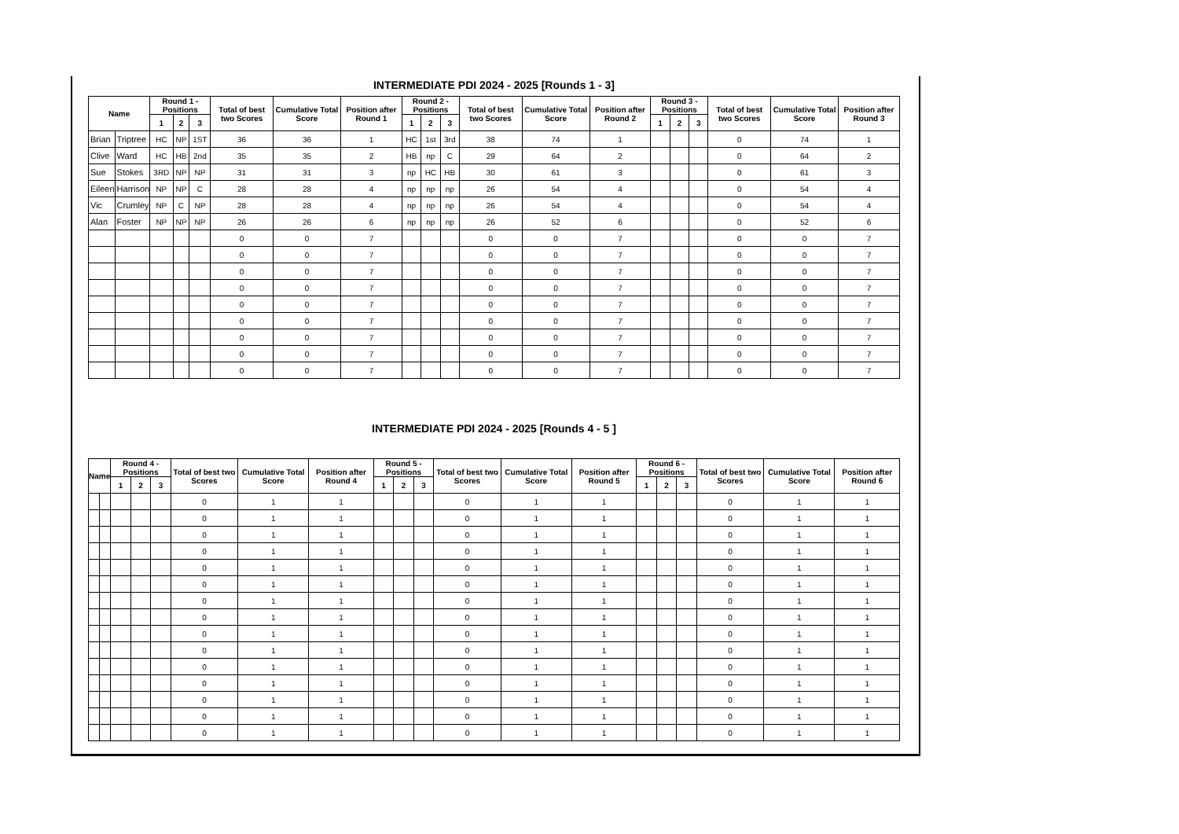INTERMEDIATE PDI 2024 - 2025 [Rounds 1 - 3]
| Name | | Round 1 - Positions | | | Total of best two Scores | Cumulative Total Score | Position after Round 1 | Round 2 - Positions | | | Total of best two Scores | Cumulative Total Score | Position after Round 2 | Round 3 - Positions | | | Total of best two Scores | Cumulative Total Score | Position after Round 3 |
| --- | --- | --- | --- | --- | --- | --- | --- | --- | --- | --- | --- | --- | --- | --- | --- | --- | --- | --- | --- |
| | | 1 | 2 | 3 | | | | 1 | 2 | 3 | | | | 1 | 2 | 3 | | | |
| Brian | Triptree | HC | NP | 1ST | 36 | 36 | 1 | HC | 1st | 3rd | 38 | 74 | 1 | | | | 0 | 74 | 1 |
| Clive | Ward | HC | HB | 2nd | 35 | 35 | 2 | HB | np | C | 29 | 64 | 2 | | | | 0 | 64 | 2 |
| Sue | Stokes | 3RD | NP | NP | 31 | 31 | 3 | np | HC | HB | 30 | 61 | 3 | | | | 0 | 61 | 3 |
| Eileen | Harrison | NP | NP | C | 28 | 28 | 4 | np | np | np | 26 | 54 | 4 | | | | 0 | 54 | 4 |
| Vic | Crumley | NP | C | NP | 28 | 28 | 4 | np | np | np | 26 | 54 | 4 | | | | 0 | 54 | 4 |
| Alan | Foster | NP | NP | NP | 26 | 26 | 6 | np | np | np | 26 | 52 | 6 | | | | 0 | 52 | 6 |
| | | | | | 0 | 0 | 7 | | | | 0 | 0 | 7 | | | | 0 | 0 | 7 |
| | | | | | 0 | 0 | 7 | | | | 0 | 0 | 7 | | | | 0 | 0 | 7 |
| | | | | | 0 | 0 | 7 | | | | 0 | 0 | 7 | | | | 0 | 0 | 7 |
| | | | | | 0 | 0 | 7 | | | | 0 | 0 | 7 | | | | 0 | 0 | 7 |
| | | | | | 0 | 0 | 7 | | | | 0 | 0 | 7 | | | | 0 | 0 | 7 |
| | | | | | 0 | 0 | 7 | | | | 0 | 0 | 7 | | | | 0 | 0 | 7 |
| | | | | | 0 | 0 | 7 | | | | 0 | 0 | 7 | | | | 0 | 0 | 7 |
| | | | | | 0 | 0 | 7 | | | | 0 | 0 | 7 | | | | 0 | 0 | 7 |
| | | | | | 0 | 0 | 7 | | | | 0 | 0 | 7 | | | | 0 | 0 | 7 |
INTERMEDIATE PDI 2024 - 2025 [Rounds 4 - 5 ]
| Name | | Round 4 - Positions | | | Total of best two Scores | Cumulative Total Score | Position after Round 4 | Round 5 - Positions | | | Total of best two Scores | Cumulative Total Score | Position after Round 5 | Round 6 - Positions | | | Total of best two Scores | Cumulative Total Score | Position after Round 6 |
| --- | --- | --- | --- | --- | --- | --- | --- | --- | --- | --- | --- | --- | --- | --- | --- | --- | --- | --- | --- |
| | | 1 | 2 | 3 | | | | 1 | 2 | 3 | | | | 1 | 2 | 3 | | | |
| | | | | | 0 | 1 | 1 | | | | 0 | 1 | 1 | | | | 0 | 1 | 1 |
| | | | | | 0 | 1 | 1 | | | | 0 | 1 | 1 | | | | 0 | 1 | 1 |
| | | | | | 0 | 1 | 1 | | | | 0 | 1 | 1 | | | | 0 | 1 | 1 |
| | | | | | 0 | 1 | 1 | | | | 0 | 1 | 1 | | | | 0 | 1 | 1 |
| | | | | | 0 | 1 | 1 | | | | 0 | 1 | 1 | | | | 0 | 1 | 1 |
| | | | | | 0 | 1 | 1 | | | | 0 | 1 | 1 | | | | 0 | 1 | 1 |
| | | | | | 0 | 1 | 1 | | | | 0 | 1 | 1 | | | | 0 | 1 | 1 |
| | | | | | 0 | 1 | 1 | | | | 0 | 1 | 1 | | | | 0 | 1 | 1 |
| | | | | | 0 | 1 | 1 | | | | 0 | 1 | 1 | | | | 0 | 1 | 1 |
| | | | | | 0 | 1 | 1 | | | | 0 | 1 | 1 | | | | 0 | 1 | 1 |
| | | | | | 0 | 1 | 1 | | | | 0 | 1 | 1 | | | | 0 | 1 | 1 |
| | | | | | 0 | 1 | 1 | | | | 0 | 1 | 1 | | | | 0 | 1 | 1 |
| | | | | | 0 | 1 | 1 | | | | 0 | 1 | 1 | | | | 0 | 1 | 1 |
| | | | | | 0 | 1 | 1 | | | | 0 | 1 | 1 | | | | 0 | 1 | 1 |
| | | | | | 0 | 1 | 1 | | | | 0 | 1 | 1 | | | | 0 | 1 | 1 |